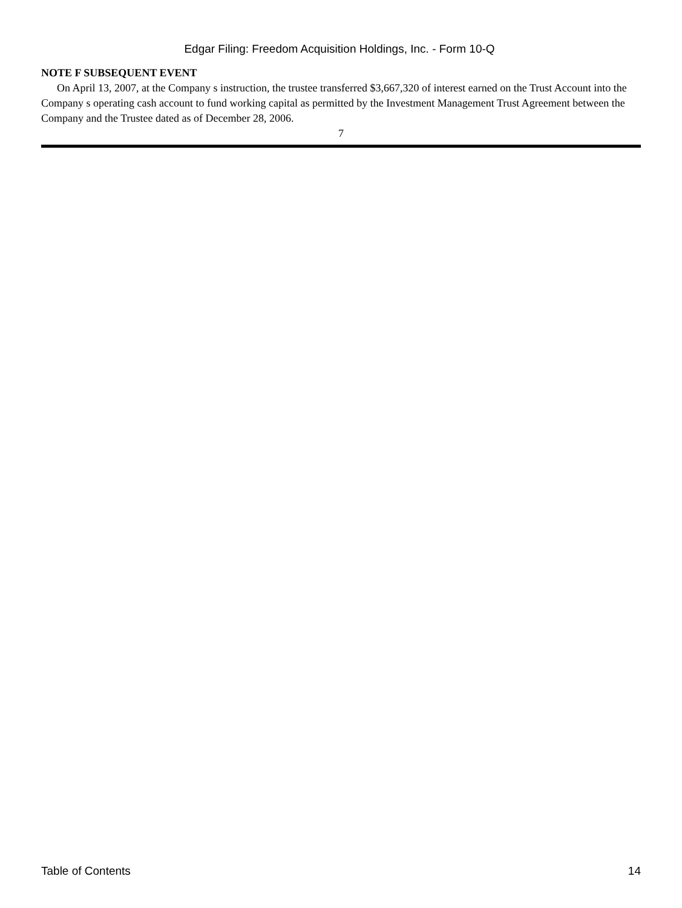Edgar Filing: Freedom Acquisition Holdings, Inc. - Form 10-Q
NOTE F SUBSEQUENT EVENT
On April 13, 2007, at the Company s instruction, the trustee transferred $3,667,320 of interest earned on the Trust Account into the Company s operating cash account to fund working capital as permitted by the Investment Management Trust Agreement between the Company and the Trustee dated as of December 28, 2006.
7
Table of Contents 14